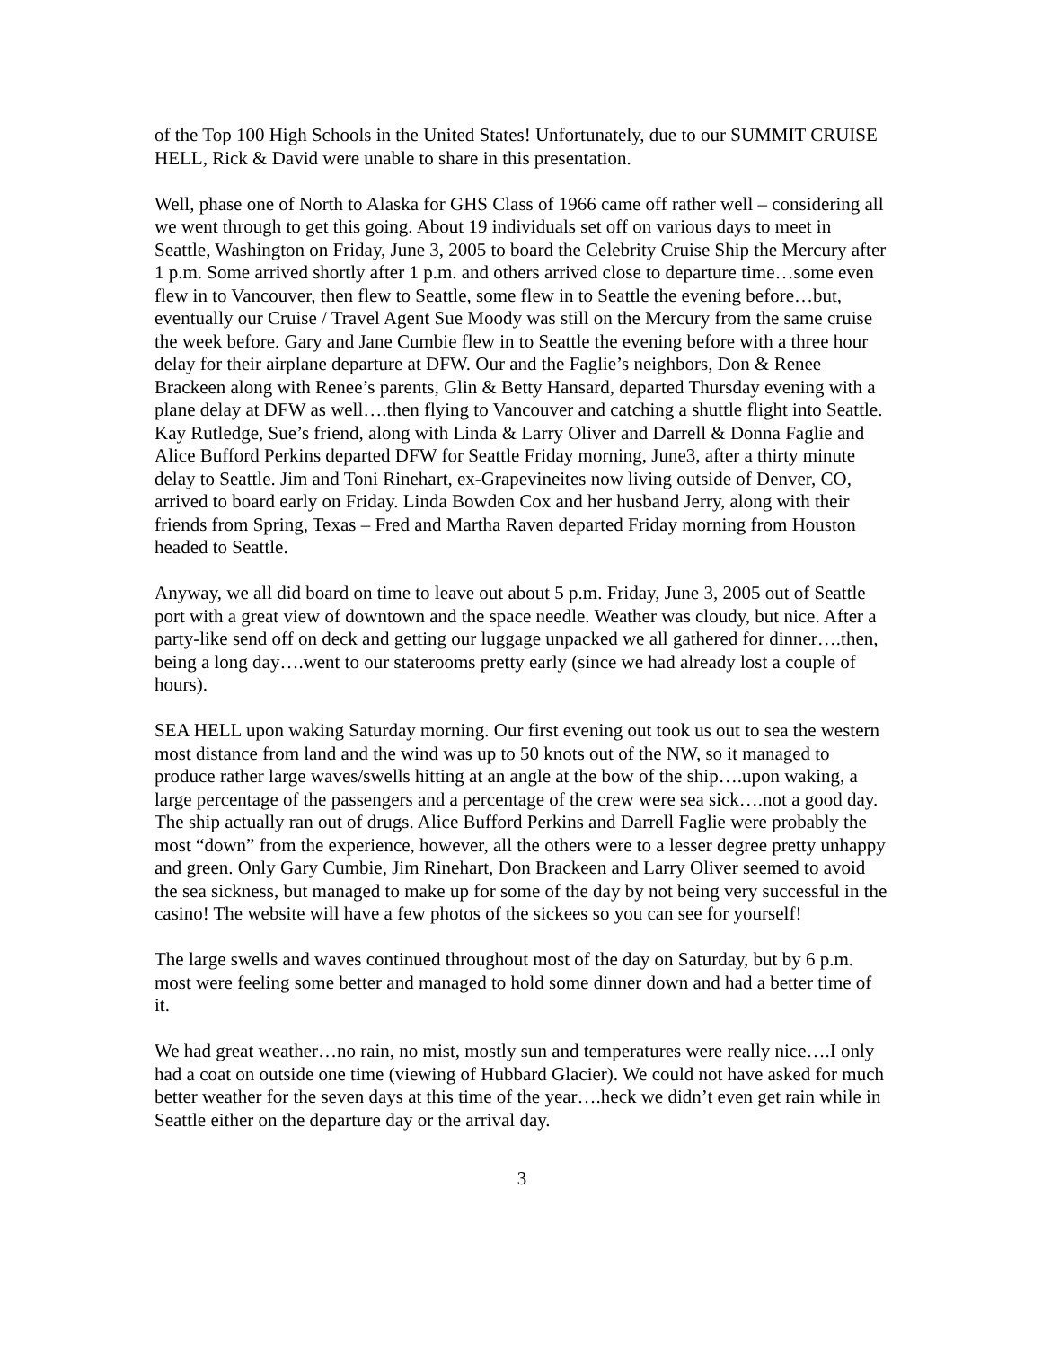of the Top 100 High Schools in the United States! Unfortunately, due to our SUMMIT CRUISE HELL, Rick & David were unable to share in this presentation.
Well, phase one of North to Alaska for GHS Class of 1966 came off rather well – considering all we went through to get this going. About 19 individuals set off on various days to meet in Seattle, Washington on Friday, June 3, 2005 to board the Celebrity Cruise Ship the Mercury after 1 p.m. Some arrived shortly after 1 p.m. and others arrived close to departure time…some even flew in to Vancouver, then flew to Seattle, some flew in to Seattle the evening before…but, eventually our Cruise / Travel Agent Sue Moody was still on the Mercury from the same cruise the week before. Gary and Jane Cumbie flew in to Seattle the evening before with a three hour delay for their airplane departure at DFW. Our and the Faglie’s neighbors, Don & Renee Brackeen along with Renee’s parents, Glin & Betty Hansard, departed Thursday evening with a plane delay at DFW as well….then flying to Vancouver and catching a shuttle flight into Seattle. Kay Rutledge, Sue’s friend, along with Linda & Larry Oliver and Darrell & Donna Faglie and Alice Bufford Perkins departed DFW for Seattle Friday morning, June3, after a thirty minute delay to Seattle. Jim and Toni Rinehart, ex-Grapevineites now living outside of Denver, CO, arrived to board early on Friday. Linda Bowden Cox and her husband Jerry, along with their friends from Spring, Texas – Fred and Martha Raven departed Friday morning from Houston headed to Seattle.
Anyway, we all did board on time to leave out about 5 p.m. Friday, June 3, 2005 out of Seattle port with a great view of downtown and the space needle. Weather was cloudy, but nice. After a party-like send off on deck and getting our luggage unpacked we all gathered for dinner….then, being a long day….went to our staterooms pretty early (since we had already lost a couple of hours).
SEA HELL upon waking Saturday morning. Our first evening out took us out to sea the western most distance from land and the wind was up to 50 knots out of the NW, so it managed to produce rather large waves/swells hitting at an angle at the bow of the ship….upon waking, a large percentage of the passengers and a percentage of the crew were sea sick….not a good day. The ship actually ran out of drugs. Alice Bufford Perkins and Darrell Faglie were probably the most “down” from the experience, however, all the others were to a lesser degree pretty unhappy and green. Only Gary Cumbie, Jim Rinehart, Don Brackeen and Larry Oliver seemed to avoid the sea sickness, but managed to make up for some of the day by not being very successful in the casino! The website will have a few photos of the sickees so you can see for yourself!
The large swells and waves continued throughout most of the day on Saturday, but by 6 p.m. most were feeling some better and managed to hold some dinner down and had a better time of it.
We had great weather…no rain, no mist, mostly sun and temperatures were really nice….I only had a coat on outside one time (viewing of Hubbard Glacier). We could not have asked for much better weather for the seven days at this time of the year….heck we didn’t even get rain while in Seattle either on the departure day or the arrival day.
3